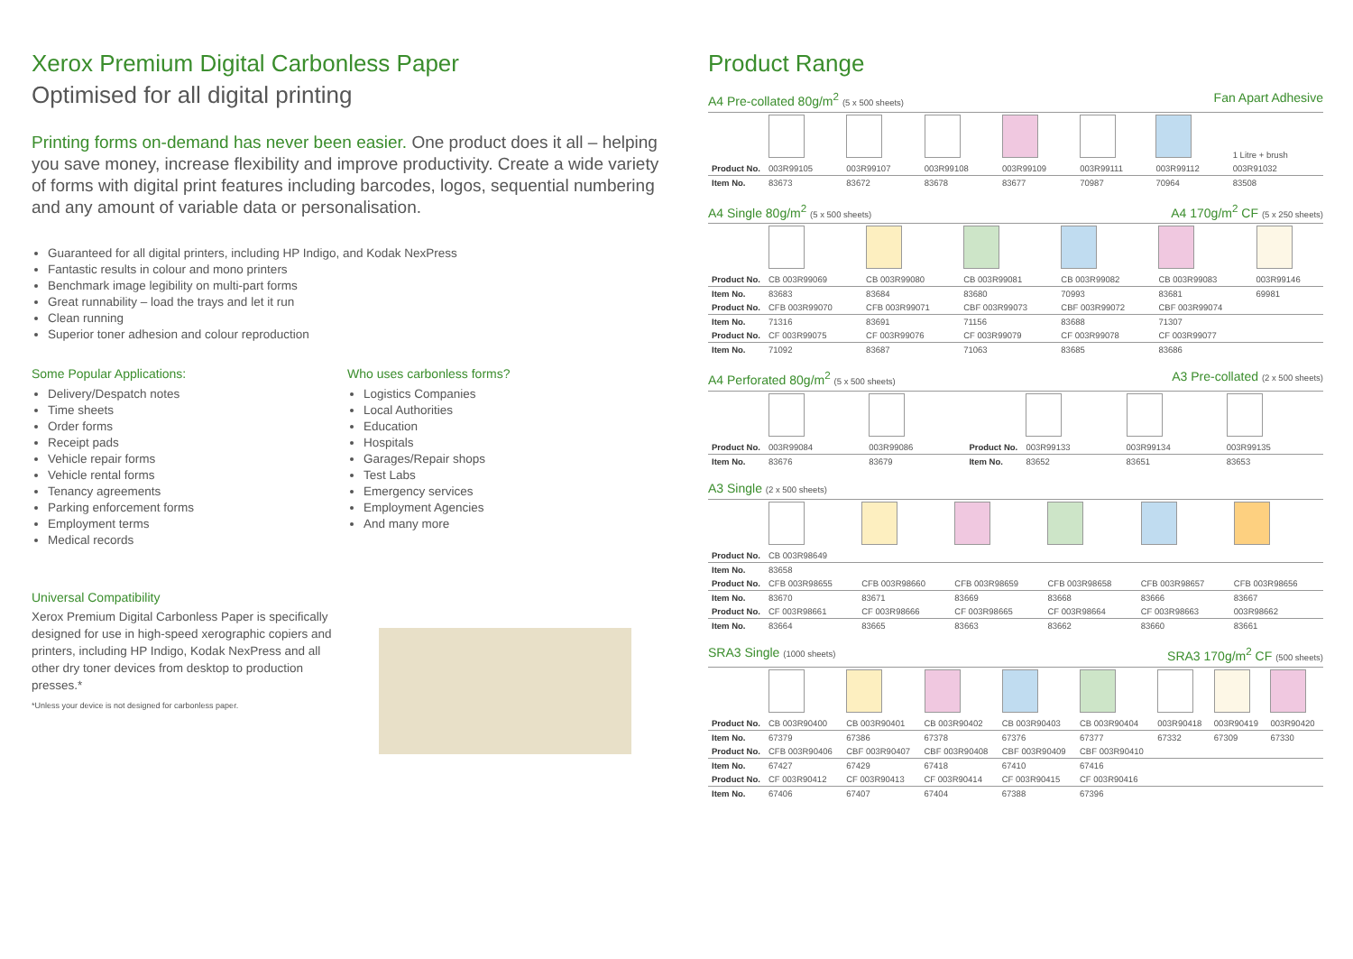Xerox Premium Digital Carbonless Paper
Optimised for all digital printing
Printing forms on-demand has never been easier. One product does it all – helping you save money, increase flexibility and improve productivity. Create a wide variety of forms with digital print features including barcodes, logos, sequential numbering and any amount of variable data or personalisation.
Guaranteed for all digital printers, including HP Indigo, and Kodak NexPress
Fantastic results in colour and mono printers
Benchmark image legibility on multi-part forms
Great runnability – load the trays and let it run
Clean running
Superior toner adhesion and colour reproduction
Some Popular Applications:
Delivery/Despatch notes
Time sheets
Order forms
Receipt pads
Vehicle repair forms
Vehicle rental forms
Tenancy agreements
Parking enforcement forms
Employment terms
Medical records
Who uses carbonless forms?
Logistics Companies
Local Authorities
Education
Hospitals
Garages/Repair shops
Test Labs
Emergency services
Employment Agencies
And many more
Universal Compatibility
Xerox Premium Digital Carbonless Paper is specifically designed for use in high-speed xerographic copiers and printers, including HP Indigo, Kodak NexPress and all other dry toner devices from desktop to production presses.*
*Unless your device is not designed for carbonless paper.
Product Range
A4 Pre-collated 80g/m<sup>2</sup> (5 x 500 sheets) Fan Apart Adhesive
| | | | | | | | 1 Litre + brush |
| Product No. | 003R99105 | 003R99107 | 003R99108 | 003R99109 | 003R99111 | 003R99112 | 003R91032 |
| Item No. | 83673 | 83672 | 83678 | 83677 | 70987 | 70964 | 83508 |
A4 Single 80g/m<sup>2</sup> (5 x 500 sheets) A4 170g/m<sup>2</sup> CF (5 x 250 sheets)
| Product No. | CB 003R99069 | CB 003R99080 | CB 003R99081 | CB 003R99082 | CB 003R99083 | 003R99146 |
| Item No. | 83683 | 83684 | 83680 | 70993 | 83681 | 69981 |
| Product No. | CFB 003R99070 | CFB 003R99071 | CBF 003R99073 | CBF 003R99072 | CBF 003R99074 | |
| Item No. | 71316 | 83691 | 71156 | 83688 | 71307 | |
| Product No. | CF 003R99075 | CF 003R99076 | CF 003R99079 | CF 003R99078 | CF 003R99077 | |
| Item No. | 71092 | 83687 | 71063 | 83685 | 83686 | |
A4 Perforated 80g/m<sup>2</sup> (5 x 500 sheets) A3 Pre-collated (2 x 500 sheets)
| Product No. | 003R99084 | 003R99086 | Product No. | 003R99133 | 003R99134 | 003R99135 |
| Item No. | 83676 | 83679 | Item No. | 83652 | 83651 | 83653 |
A3 Single (2 x 500 sheets)
| Product No. | CB 003R98649 | | | | | |
| Item No. | 83658 | | | | | |
| Product No. | CFB 003R98655 | CFB 003R98660 | CFB 003R98659 | CFB 003R98658 | CFB 003R98657 | CFB 003R98656 |
| Item No. | 83670 | 83671 | 83669 | 83668 | 83666 | 83667 |
| Product No. | CF 003R98661 | CF 003R98666 | CF 003R98665 | CF 003R98664 | CF 003R98663 | 003R98662 |
| Item No. | 83664 | 83665 | 83663 | 83662 | 83660 | 83661 |
SRA3 Single (1000 sheets) SRA3 170g/m<sup>2</sup> CF (500 sheets)
| Product No. | CB 003R90400 | CB 003R90401 | CB 003R90402 | CB 003R90403 | CB 003R90404 | 003R90418 | 003R90419 | 003R90420 |
| Item No. | 67379 | 67386 | 67378 | 67376 | 67377 | 67332 | 67309 | 67330 |
| Product No. | CFB 003R90406 | CBF 003R90407 | CBF 003R90408 | CBF 003R90409 | CBF 003R90410 | | | |
| Item No. | 67427 | 67429 | 67418 | 67410 | 67416 | | | |
| Product No. | CF 003R90412 | CF 003R90413 | CF 003R90414 | CF 003R90415 | CF 003R90416 | | | |
| Item No. | 67406 | 67407 | 67404 | 67388 | 67396 | | | |